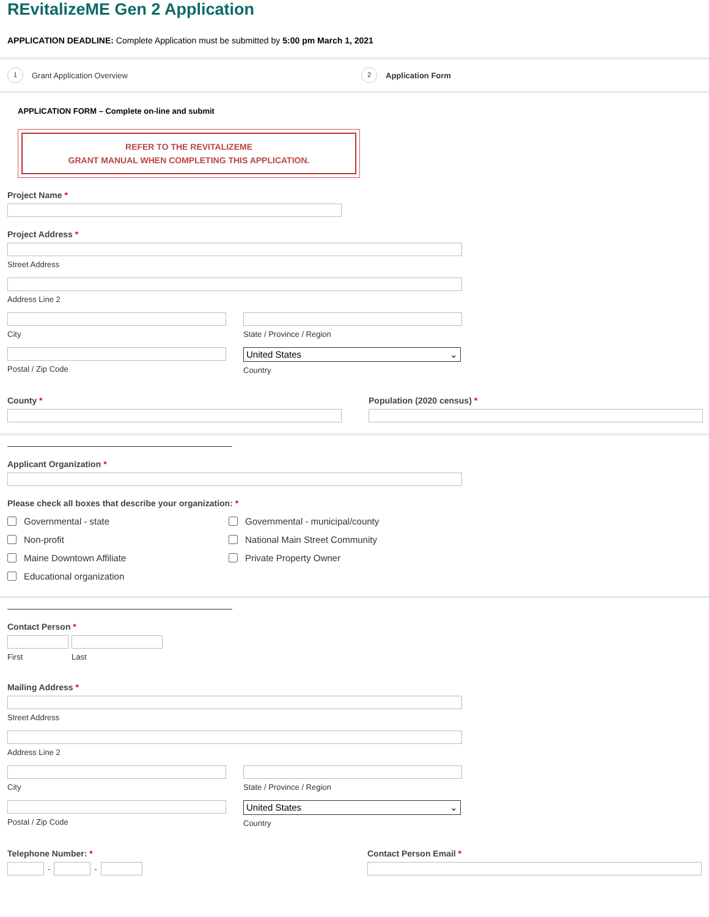REvitalizeME Gen 2 Application
APPLICATION DEADLINE: Complete Application must be submitted by 5:00 pm March 1, 2021
1 Grant Application Overview
2 Application Form
APPLICATION FORM – Complete on-line and submit
REFER TO THE REVITALIZEME
GRANT MANUAL WHEN COMPLETING THIS APPLICATION.
Project Name *
Project Address *
Street Address
Address Line 2
City State / Province / Region
Postal / Zip Code
United States ⌄
Country
County * Population (2020 census) *
Applicant Organization *
Please check all boxes that describe your organization: *
Governmental - state
Non-profit
Maine Downtown Affiliate
Educational organization
Governmental - municipal/county
National Main Street Community
Private Property Owner
Contact Person *
First Last
Mailing Address *
Street Address
Address Line 2
City State / Province / Region
Postal / Zip Code
United States ⌄
Country
Telephone Number: *
-
-
Contact Person Email *